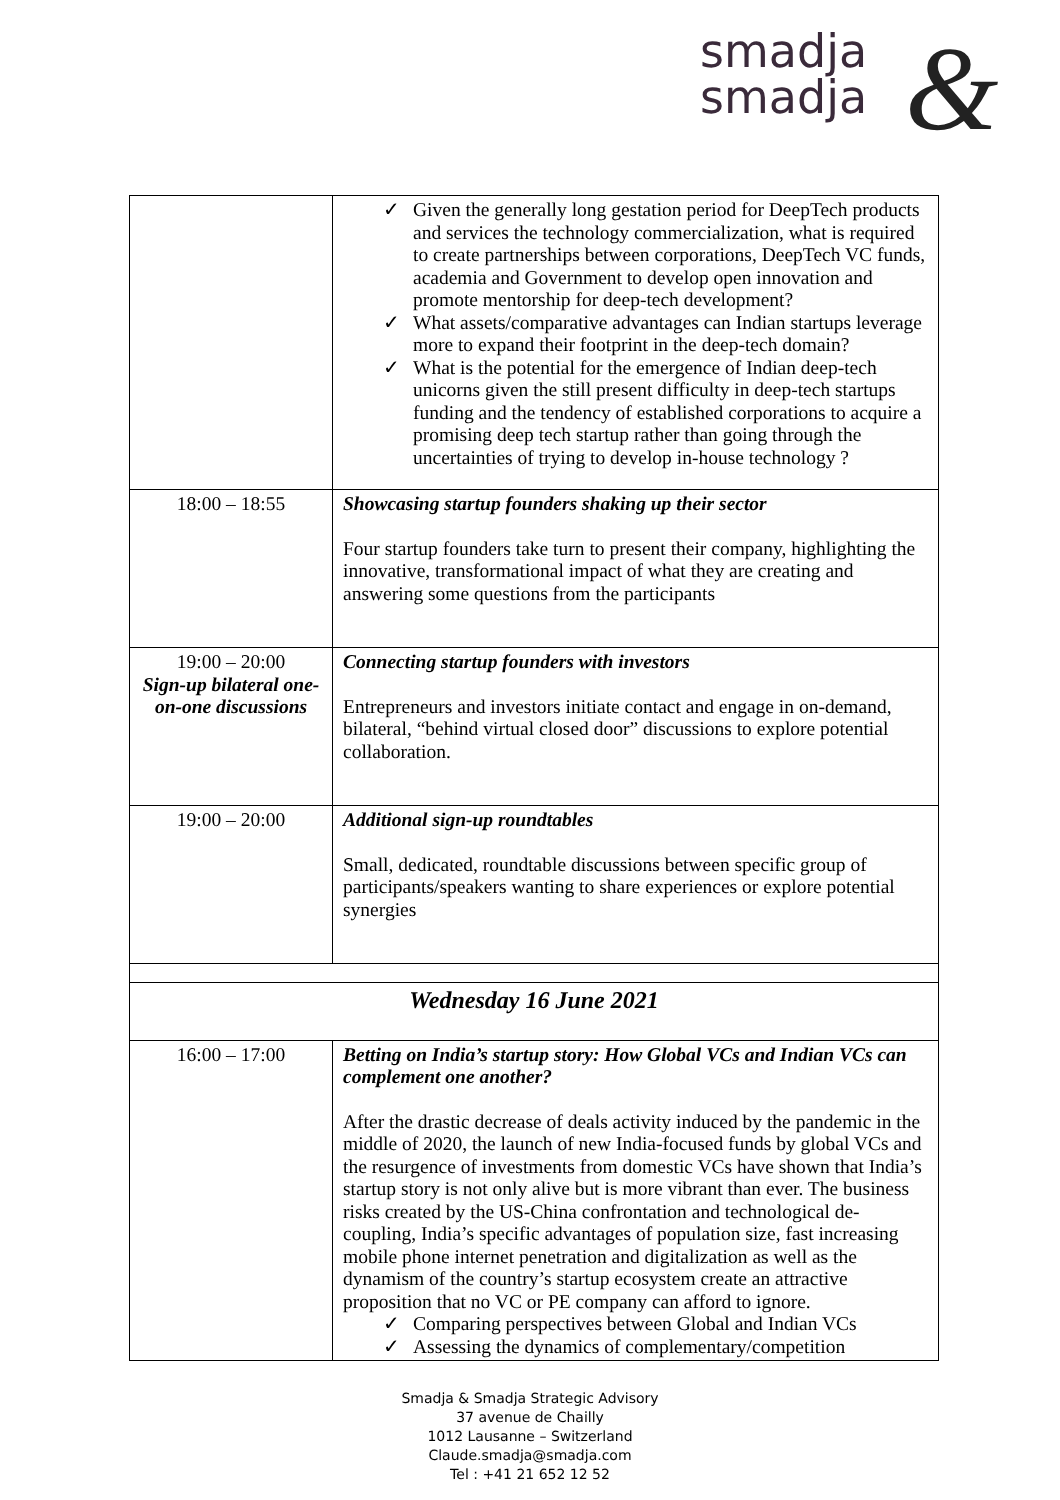smadja
smadja
&
| | ✓ Given the generally long gestation period for DeepTech products and services the technology commercialization, what is required to create partnerships between corporations, DeepTech VC funds, academia and Government to develop open innovation and promote mentorship for deep-tech development? ✓ What assets/comparative advantages can Indian startups leverage more to expand their footprint in the deep-tech domain? ✓ What is the potential for the emergence of Indian deep-tech unicorns given the still present difficulty in deep-tech startups funding and the tendency of established corporations to acquire a promising deep tech startup rather than going through the uncertainties of trying to develop in-house technology ? |
| 18:00 – 18:55 | Showcasing startup founders shaking up their sector Four startup founders take turn to present their company, highlighting the innovative, transformational impact of what they are creating and answering some questions from the participants |
| 19:00 – 20:00 Sign-up bilateral one-on-one discussions | Connecting startup founders with investors Entrepreneurs and investors initiate contact and engage in on-demand, bilateral, “behind virtual closed door” discussions to explore potential collaboration. |
| 19:00 – 20:00 | Additional sign-up roundtables Small, dedicated, roundtable discussions between specific group of participants/speakers wanting to share experiences or explore potential synergies |
| Wednesday 16 June 2021 | |
| 16:00 – 17:00 | Betting on India’s startup story: How Global VCs and Indian VCs can complement one another? After the drastic decrease of deals activity induced by the pandemic in the middle of 2020, the launch of new India-focused funds by global VCs and the resurgence of investments from domestic VCs have shown that India’s startup story is not only alive but is more vibrant than ever. The business risks created by the US-China confrontation and technological de-coupling, India’s specific advantages of population size, fast increasing mobile phone internet penetration and digitalization as well as the dynamism of the country’s startup ecosystem create an attractive proposition that no VC or PE company can afford to ignore. ✓ Comparing perspectives between Global and Indian VCs ✓ Assessing the dynamics of complementary/competition |
Smadja & Smadja Strategic Advisory
37 avenue de Chailly
1012 Lausanne – Switzerland
Claude.smadja@smadja.com
Tel : +41 21 652 12 52